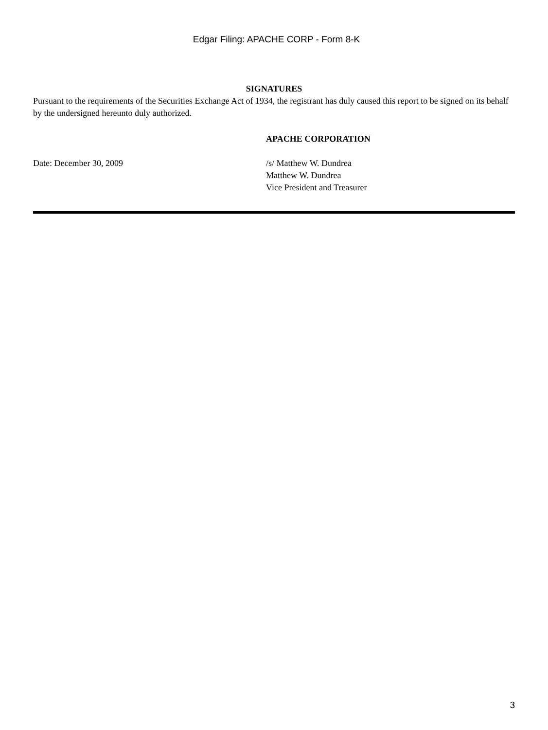Edgar Filing: APACHE CORP - Form 8-K
SIGNATURES
Pursuant to the requirements of the Securities Exchange Act of 1934, the registrant has duly caused this report to be signed on its behalf by the undersigned hereunto duly authorized.
APACHE CORPORATION
Date: December 30, 2009 /s/ Matthew W. Dundrea
Matthew W. Dundrea
Vice President and Treasurer
3